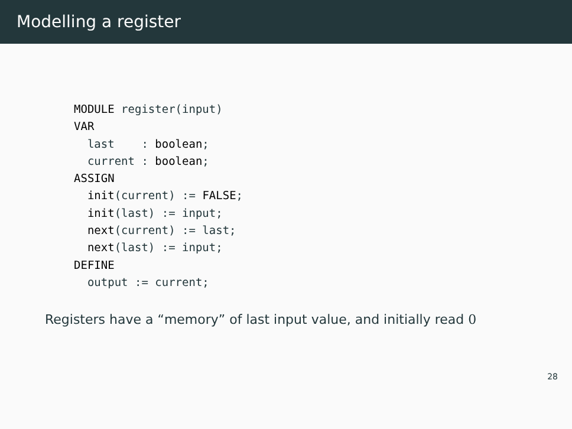Modelling a register
MODULE register(input)
VAR
  last    : boolean;
  current : boolean;
ASSIGN
  init(current) := FALSE;
  init(last) := input;
  next(current) := last;
  next(last) := input;
DEFINE
  output := current;
Registers have a “memory” of last input value, and initially read 0
28